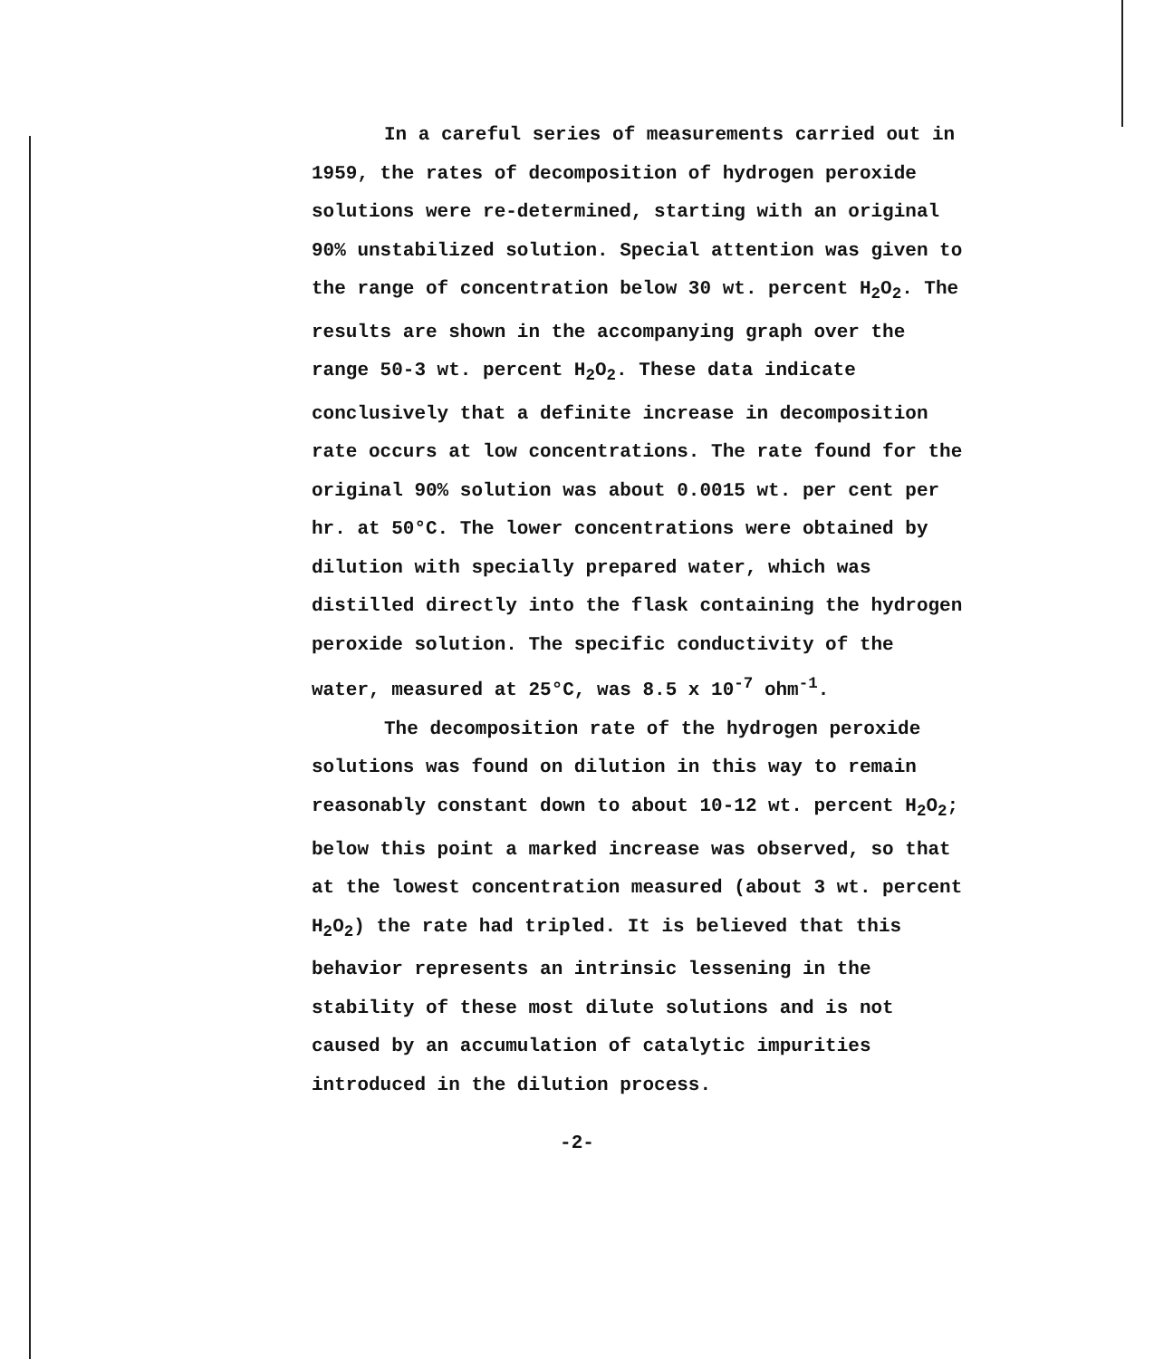In a careful series of measurements carried out in 1959, the rates of decomposition of hydrogen peroxide solutions were re-determined, starting with an original 90% unstabilized solution. Special attention was given to the range of concentration below 30 wt. percent H<sub>2</sub>O<sub>2</sub>. The results are shown in the accompanying graph over the range 50-3 wt. percent H<sub>2</sub>O<sub>2</sub>. These data indicate conclusively that a definite increase in decomposition rate occurs at low concentrations. The rate found for the original 90% solution was about 0.0015 wt. per cent per hr. at 50°C. The lower concentrations were obtained by dilution with specially prepared water, which was distilled directly into the flask containing the hydrogen peroxide solution. The specific conductivity of the water, measured at 25°C, was 8.5 x 10<sup>-7</sup> ohm<sup>-1</sup>.
The decomposition rate of the hydrogen peroxide solutions was found on dilution in this way to remain reasonably constant down to about 10-12 wt. percent H<sub>2</sub>O<sub>2</sub>; below this point a marked increase was observed, so that at the lowest concentration measured (about 3 wt. percent H<sub>2</sub>O<sub>2</sub>) the rate had tripled. It is believed that this behavior represents an intrinsic lessening in the stability of these most dilute solutions and is not caused by an accumulation of catalytic impurities introduced in the dilution process.
-2-